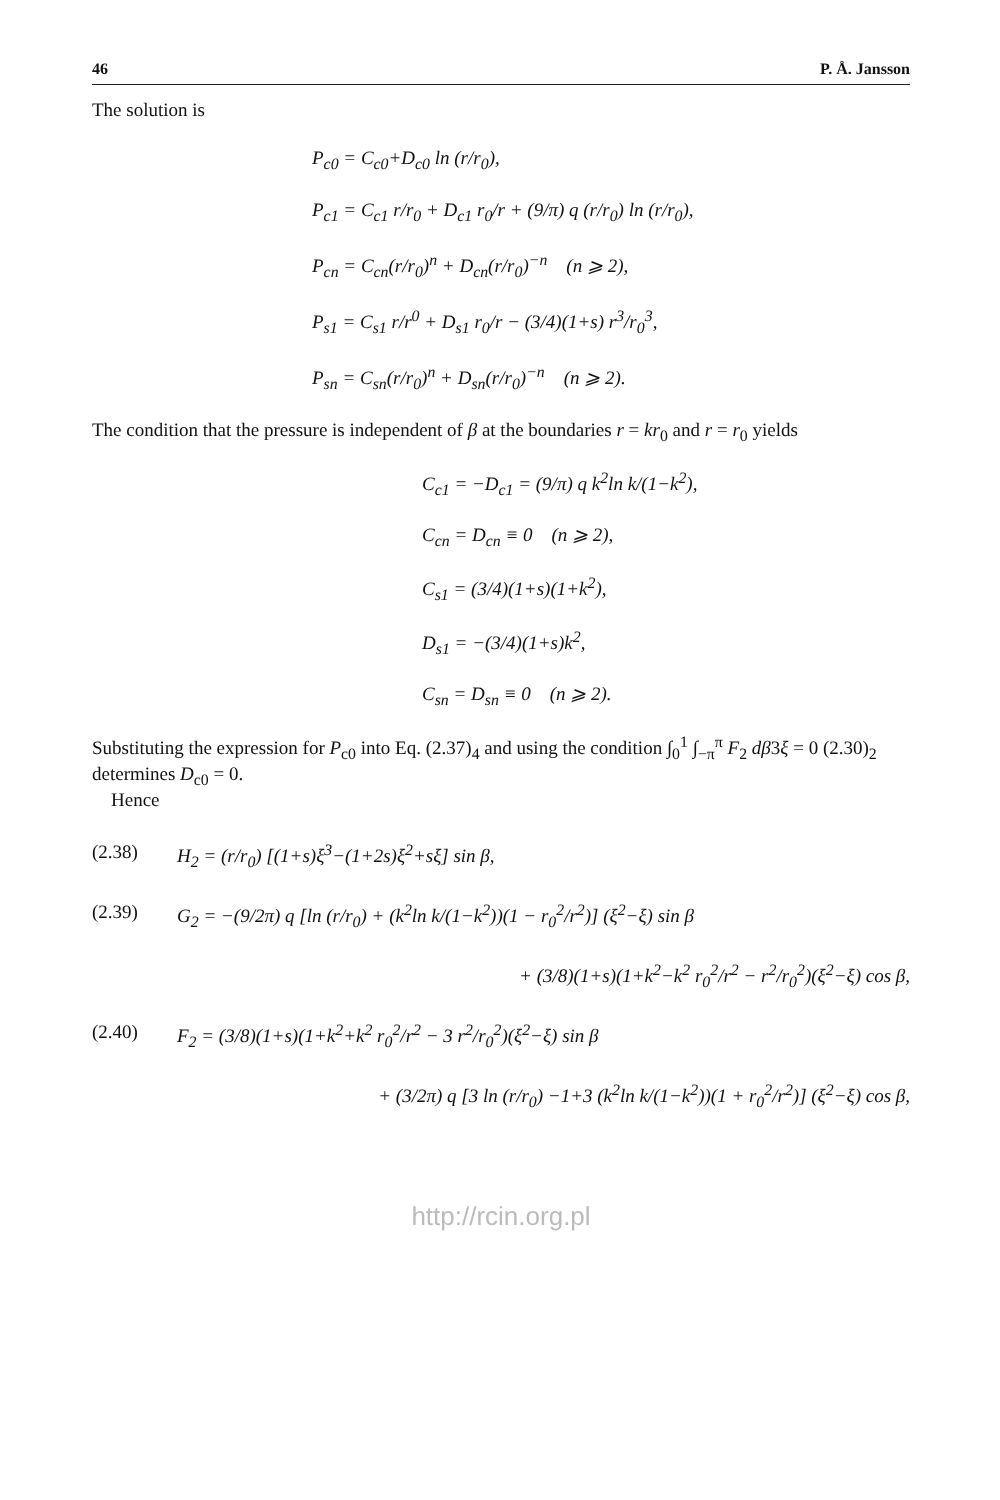46 P. Å. Jansson
The solution is
P<sub>c0</sub> = C<sub>c0</sub>+D<sub>c0</sub> ln (r/r<sub>0</sub>),
P<sub>c1</sub> = C<sub>c1</sub> r/r<sub>0</sub> + D<sub>c1</sub> r<sub>0</sub>/r + (9/π) q (r/r<sub>0</sub>) ln (r/r<sub>0</sub>),
P<sub>cn</sub> = C<sub>cn</sub>(r/r<sub>0</sub>)<sup>n</sup> + D<sub>cn</sub>(r/r<sub>0</sub>)<sup>−n</sup> (n ⩾ 2),
P<sub>s1</sub> = C<sub>s1</sub> r/r<sup>0</sup> + D<sub>s1</sub> r<sub>0</sub>/r − (3/4)(1+s) r<sup>3</sup>/r<sub>0</sub><sup>3</sup>,
P<sub>sn</sub> = C<sub>sn</sub>(r/r<sub>0</sub>)<sup>n</sup> + D<sub>sn</sub>(r/r<sub>0</sub>)<sup>−n</sup> (n ⩾ 2).
The condition that the pressure is independent of β at the boundaries r = kr<sub>0</sub> and r = r<sub>0</sub> yields
C<sub>c1</sub> = −D<sub>c1</sub> = (9/π) q k<sup>2</sup>ln k/(1−k<sup>2</sup>),
C<sub>cn</sub> = D<sub>cn</sub> ≡ 0 (n ⩾ 2),
C<sub>s1</sub> = (3/4)(1+s)(1+k<sup>2</sup>),
D<sub>s1</sub> = −(3/4)(1+s)k<sup>2</sup>,
C<sub>sn</sub> = D<sub>sn</sub> ≡ 0 (n ⩾ 2).
Substituting the expression for P<sub>c0</sub> into Eq. (2.37)<sub>4</sub> and using the condition ∫<sub>0</sub><sup>1</sup> ∫<sub>−π</sub><sup>π</sup> F<sub>2</sub> dβ3ξ = 0 (2.30)<sub>2</sub> determines D<sub>c0</sub> = 0.
Hence
(2.38) H<sub>2</sub> = (r/r<sub>0</sub>) [(1+s)ξ<sup>3</sup>−(1+2s)ξ<sup>2</sup>+sξ] sin β,
(2.39) G<sub>2</sub> = −(9/2π) q [ln (r/r<sub>0</sub>) + (k<sup>2</sup>ln k/(1−k<sup>2</sup>))(1 − r<sub>0</sub><sup>2</sup>/r<sup>2</sup>)] (ξ<sup>2</sup>−ξ) sin β
+ (3/8)(1+s)(1+k<sup>2</sup>−k<sup>2</sup> r<sub>0</sub><sup>2</sup>/r<sup>2</sup> − r<sup>2</sup>/r<sub>0</sub><sup>2</sup>)(ξ<sup>2</sup>−ξ) cos β,
(2.40) F<sub>2</sub> = (3/8)(1+s)(1+k<sup>2</sup>+k<sup>2</sup> r<sub>0</sub><sup>2</sup>/r<sup>2</sup> − 3 r<sup>2</sup>/r<sub>0</sub><sup>2</sup>)(ξ<sup>2</sup>−ξ) sin β
+ (3/2π) q [3 ln (r/r<sub>0</sub>) −1+3 (k<sup>2</sup>ln k/(1−k<sup>2</sup>))(1 + r<sub>0</sub><sup>2</sup>/r<sup>2</sup>)] (ξ<sup>2</sup>−ξ) cos β,
http://rcin.org.pl